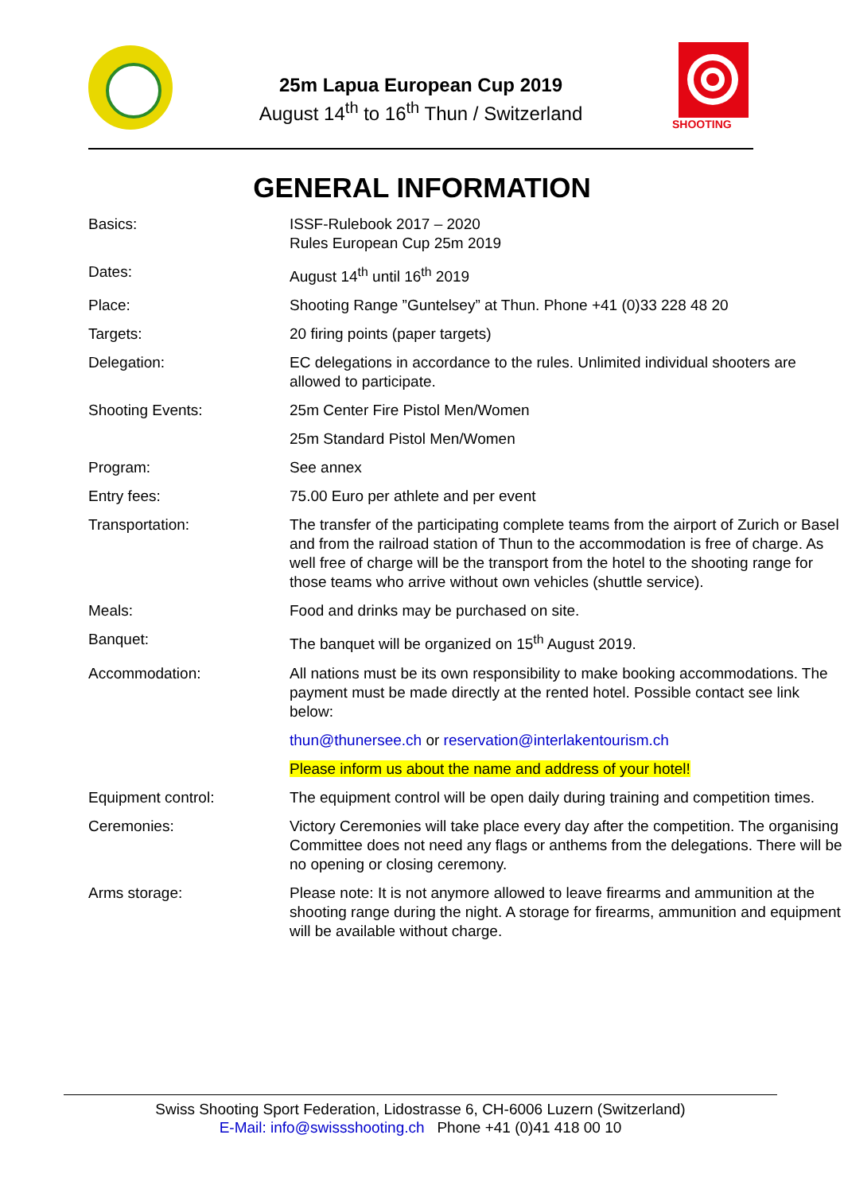25m Lapua European Cup 2019
August 14<sup>th</sup> to 16<sup>th</sup> Thun / Switzerland
SHOOTING
GENERAL INFORMATION
| Basics: | ISSF-Rulebook 2017 – 2020 Rules European Cup 25m 2019 |
| Dates: | August 14<sup>th</sup> until 16<sup>th</sup> 2019 |
| Place: | Shooting Range ”Guntelsey” at Thun. Phone +41 (0)33 228 48 20 |
| Targets: | 20 firing points (paper targets) |
| Delegation: | EC delegations in accordance to the rules. Unlimited individual shooters are allowed to participate. |
| Shooting Events: | 25m Center Fire Pistol Men/Women |
| | 25m Standard Pistol Men/Women |
| Program: | See annex |
| Entry fees: | 75.00 Euro per athlete and per event |
| Transportation: | The transfer of the participating complete teams from the airport of Zurich or Basel and from the railroad station of Thun to the accommodation is free of charge. As well free of charge will be the transport from the hotel to the shooting range for those teams who arrive without own vehicles (shuttle service). |
| Meals: | Food and drinks may be purchased on site. |
| Banquet: | The banquet will be organized on 15<sup>th</sup> August 2019. |
| Accommodation: | All nations must be its own responsibility to make booking accommodations. The payment must be made directly at the rented hotel. Possible contact see link below: |
| | thun@thunersee.ch or reservation@interlakentourism.ch |
| | Please inform us about the name and address of your hotel! |
| Equipment control: | The equipment control will be open daily during training and competition times. |
| Ceremonies: | Victory Ceremonies will take place every day after the competition. The organising Committee does not need any flags or anthems from the delegations. There will be no opening or closing ceremony. |
| Arms storage: | Please note: It is not anymore allowed to leave firearms and ammunition at the shooting range during the night. A storage for firearms, ammunition and equipment will be available without charge. |
Swiss Shooting Sport Federation, Lidostrasse 6, CH-6006 Luzern (Switzerland)
E-Mail: info@swissshooting.ch Phone +41 (0)41 418 00 10